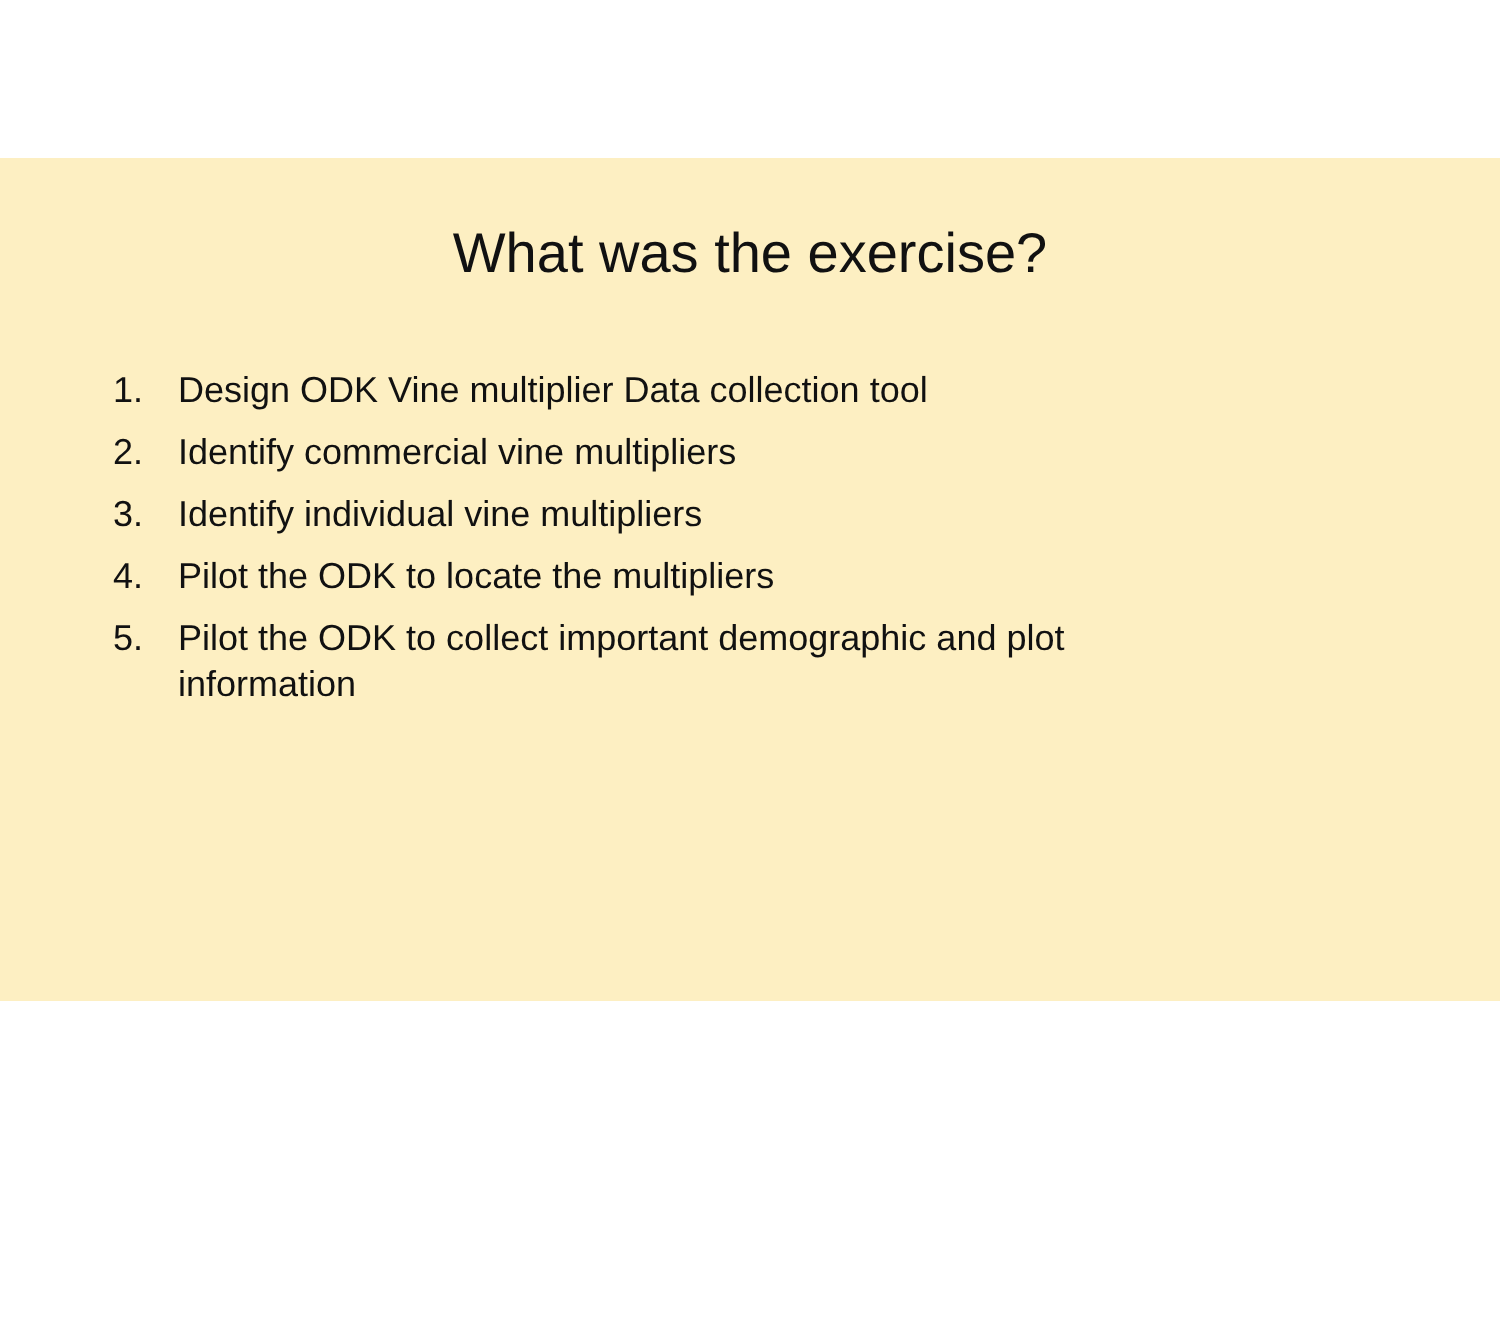What was the exercise?
1. Design ODK Vine multiplier Data collection tool
2. Identify commercial vine multipliers
3. Identify individual vine multipliers
4. Pilot the ODK to locate the multipliers
5. Pilot the ODK to collect important demographic and plot information